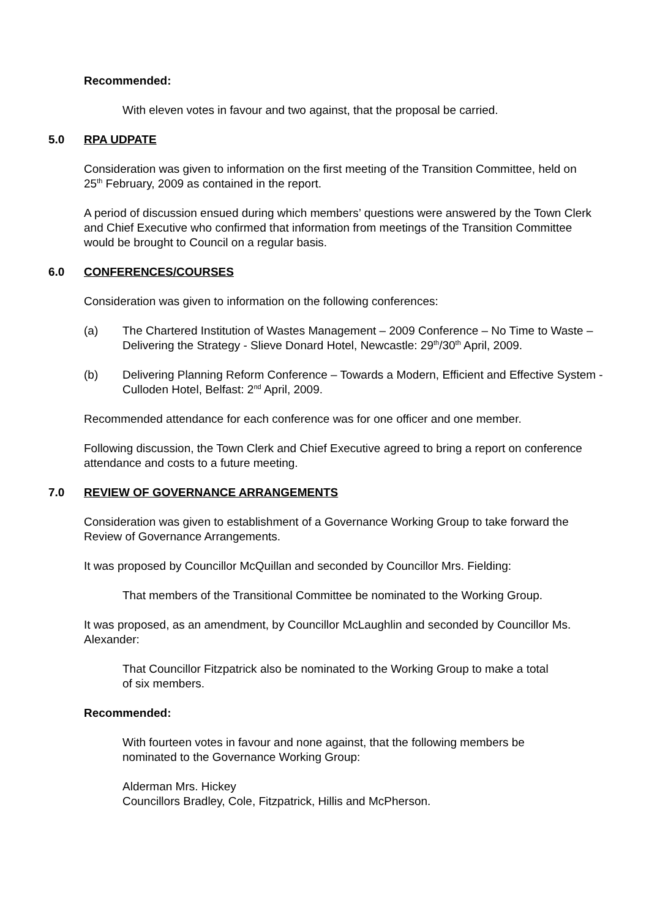Recommended:
With eleven votes in favour and two against, that the proposal be carried.
5.0 RPA UDPATE
Consideration was given to information on the first meeting of the Transition Committee, held on 25<sup>th</sup> February, 2009 as contained in the report.
A period of discussion ensued during which members’ questions were answered by the Town Clerk and Chief Executive who confirmed that information from meetings of the Transition Committee would be brought to Council on a regular basis.
6.0 CONFERENCES/COURSES
Consideration was given to information on the following conferences:
(a) The Chartered Institution of Wastes Management – 2009 Conference – No Time to Waste – Delivering the Strategy - Slieve Donard Hotel, Newcastle: 29<sup>th</sup>/30<sup>th</sup> April, 2009.
(b) Delivering Planning Reform Conference – Towards a Modern, Efficient and Effective System - Culloden Hotel, Belfast: 2<sup>nd</sup> April, 2009.
Recommended attendance for each conference was for one officer and one member.
Following discussion, the Town Clerk and Chief Executive agreed to bring a report on conference attendance and costs to a future meeting.
7.0 REVIEW OF GOVERNANCE ARRANGEMENTS
Consideration was given to establishment of a Governance Working Group to take forward the Review of Governance Arrangements.
It was proposed by Councillor McQuillan and seconded by Councillor Mrs. Fielding:
That members of the Transitional Committee be nominated to the Working Group.
It was proposed, as an amendment, by Councillor McLaughlin and seconded by Councillor Ms. Alexander:
That Councillor Fitzpatrick also be nominated to the Working Group to make a total of six members.
Recommended:
With fourteen votes in favour and none against, that the following members be nominated to the Governance Working Group:
Alderman Mrs. Hickey
Councillors Bradley, Cole, Fitzpatrick, Hillis and McPherson.